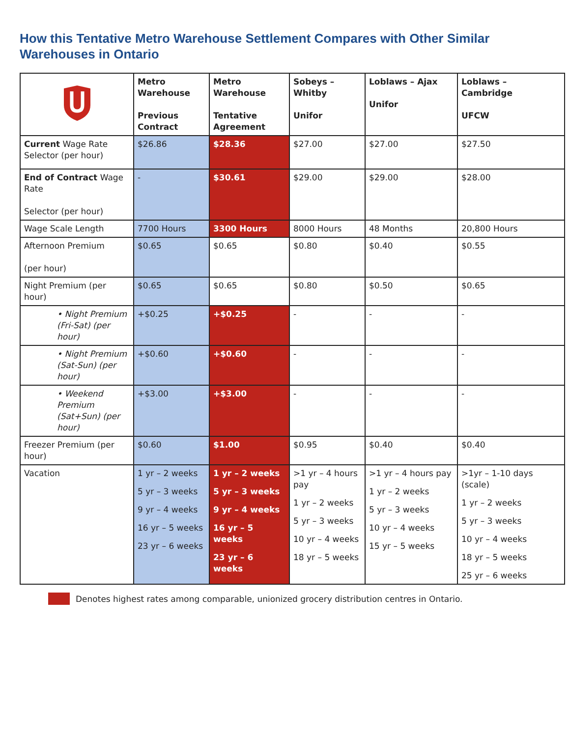How this Tentative Metro Warehouse Settlement Compares with Other Similar Warehouses in Ontario
| | Metro Warehouse Previous Contract | Metro Warehouse Tentative Agreement | Sobeys – Whitby Unifor | Loblaws – Ajax Unifor | Loblaws – Cambridge UFCW |
| --- | --- | --- | --- | --- | --- |
| Current Wage Rate Selector (per hour) | $26.86 | $28.36 | $27.00 | $27.00 | $27.50 |
| End of Contract Wage Rate Selector (per hour) | - | $30.61 | $29.00 | $29.00 | $28.00 |
| Wage Scale Length | 7700 Hours | 3300 Hours | 8000 Hours | 48 Months | 20,800 Hours |
| Afternoon Premium (per hour) | $0.65 | $0.65 | $0.80 | $0.40 | $0.55 |
| Night Premium (per hour) | $0.65 | $0.65 | $0.80 | $0.50 | $0.65 |
| • Night Premium (Fri-Sat) (per hour) | +$0.25 | +$0.25 | - | - | - |
| • Night Premium (Sat-Sun) (per hour) | +$0.60 | +$0.60 | - | - | - |
| • Weekend Premium (Sat+Sun) (per hour) | +$3.00 | +$3.00 | - | - | - |
| Freezer Premium (per hour) | $0.60 | $1.00 | $0.95 | $0.40 | $0.40 |
| Vacation | 1 yr – 2 weeks 5 yr – 3 weeks 9 yr – 4 weeks 16 yr – 5 weeks 23 yr – 6 weeks | 1 yr – 2 weeks 5 yr – 3 weeks 9 yr – 4 weeks 16 yr – 5 weeks 23 yr – 6 weeks | >1 yr – 4 hours pay 1 yr – 2 weeks 5 yr – 3 weeks 10 yr – 4 weeks 18 yr – 5 weeks | >1 yr – 4 hours pay 1 yr – 2 weeks 5 yr – 3 weeks 10 yr – 4 weeks 15 yr – 5 weeks | >1yr – 1-10 days (scale) 1 yr – 2 weeks 5 yr – 3 weeks 10 yr – 4 weeks 18 yr – 5 weeks 25 yr – 6 weeks |
Denotes highest rates among comparable, unionized grocery distribution centres in Ontario.